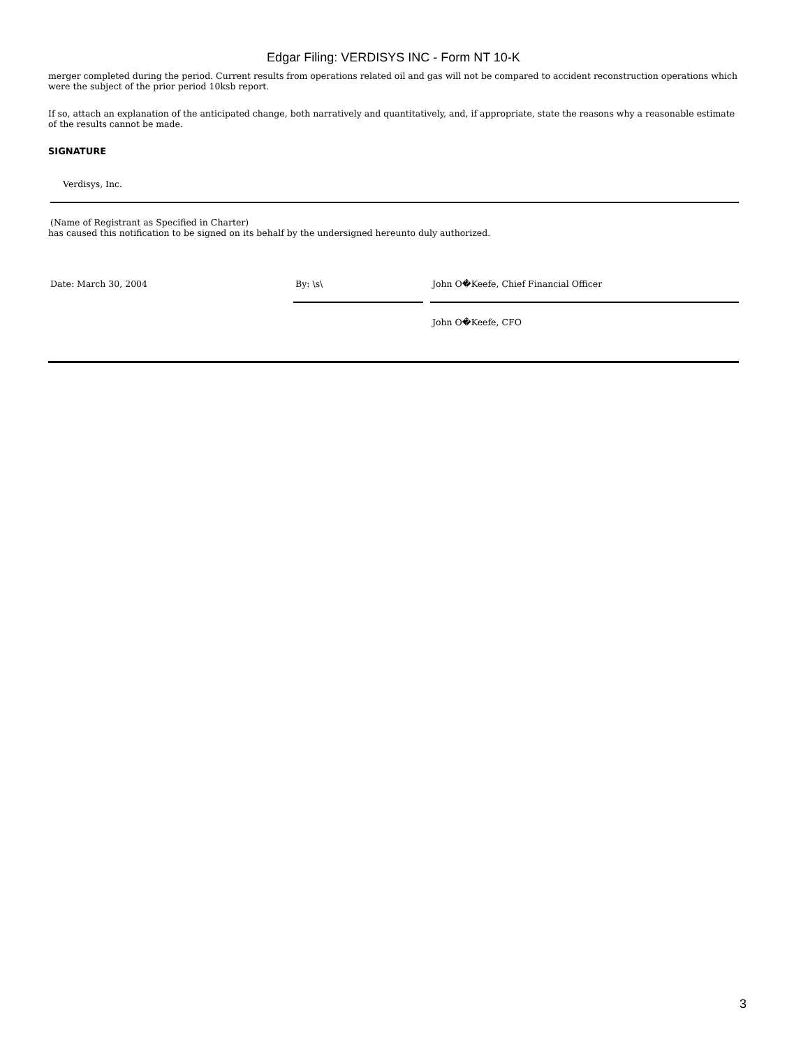Edgar Filing: VERDISYS INC - Form NT 10-K
merger completed during the period. Current results from operations related oil and gas will not be compared to accident reconstruction operations which were the subject of the prior period 10ksb report.
If so, attach an explanation of the anticipated change, both narratively and quantitatively, and, if appropriate, state the reasons why a reasonable estimate of the results cannot be made.
SIGNATURE
Verdisys, Inc.
(Name of Registrant as Specified in Charter)
has caused this notification to be signed on its behalf by the undersigned hereunto duly authorized.
| Date: March 30, 2004 | By: \s\ | | John O�Keefe, Chief Financial Officer |
| | | | John O�Keefe, CFO |
3